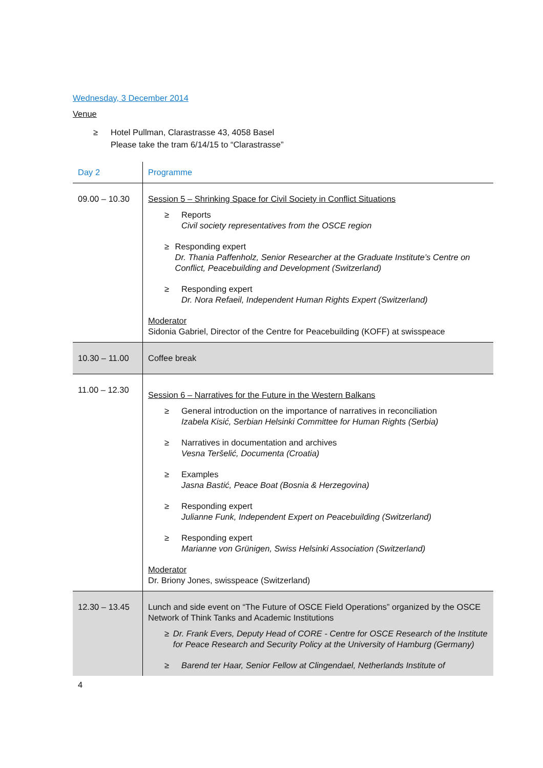Wednesday, 3 December 2014
Venue
≥ Hotel Pullman, Clarastrasse 43, 4058 Basel
Please take the tram 6/14/15 to “Clarastrasse”
| Day 2 | Programme |
| 09.00 – 10.30 | Session 5 – Shrinking Space for Civil Society in Conflict Situations ≥ Reports Civil society representatives from the OSCE region ≥ Responding expert Dr. Thania Paffenholz, Senior Researcher at the Graduate Institute’s Centre on Conflict, Peacebuilding and Development (Switzerland) ≥ Responding expert Dr. Nora Refaeil, Independent Human Rights Expert (Switzerland) Moderator Sidonia Gabriel, Director of the Centre for Peacebuilding (KOFF) at swisspeace |
| 10.30 – 11.00 | Coffee break |
| 11.00 – 12.30 | Session 6 – Narratives for the Future in the Western Balkans ≥ General introduction on the importance of narratives in reconciliation Izabela Kisić, Serbian Helsinki Committee for Human Rights (Serbia) ≥ Narratives in documentation and archives Vesna Teršelić, Documenta (Croatia) ≥ Examples Jasna Bastić, Peace Boat (Bosnia & Herzegovina) ≥ Responding expert Julianne Funk, Independent Expert on Peacebuilding (Switzerland) ≥ Responding expert Marianne von Grünigen, Swiss Helsinki Association (Switzerland) Moderator Dr. Briony Jones, swisspeace (Switzerland) |
| 12.30 – 13.45 | Lunch and side event on “The Future of OSCE Field Operations” organized by the OSCE Network of Think Tanks and Academic Institutions ≥ Dr. Frank Evers, Deputy Head of CORE - Centre for OSCE Research of the Institute for Peace Research and Security Policy at the University of Hamburg (Germany) ≥ Barend ter Haar, Senior Fellow at Clingendael, Netherlands Institute of |
4